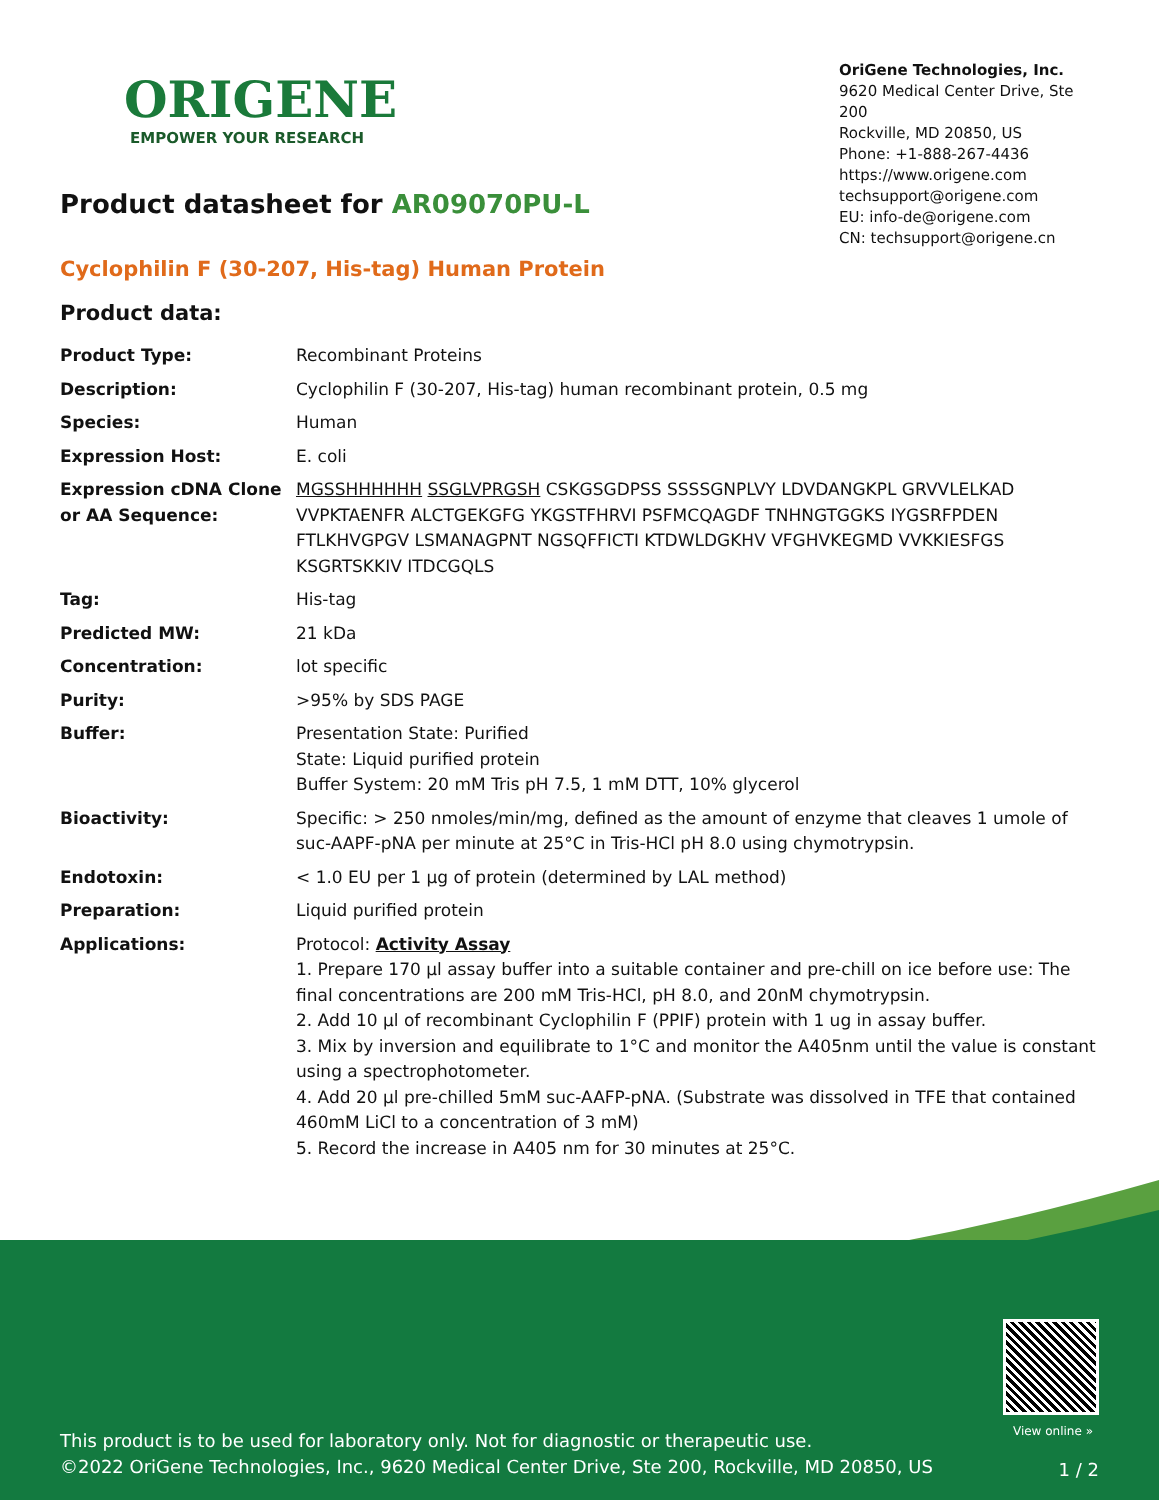ORIGENE
EMPOWER YOUR RESEARCH
OriGene Technologies, Inc.
9620 Medical Center Drive, Ste 200
Rockville, MD 20850, US
Phone: +1-888-267-4436
https://www.origene.com
techsupport@origene.com
EU: info-de@origene.com
CN: techsupport@origene.cn
Product datasheet for AR09070PU-L
Cyclophilin F (30-207, His-tag) Human Protein
Product data:
| Product Type: | Recombinant Proteins |
| Description: | Cyclophilin F (30-207, His-tag) human recombinant protein, 0.5 mg |
| Species: | Human |
| Expression Host: | E. coli |
| Expression cDNA Clone or AA Sequence: | MGSSHHHHHH SSGLVPRGSH CSKGSGDPSS SSSSGNPLVY LDVDANGKPL GRVVLELKAD VVPKTAENFR ALCTGEKGFG YKGSTFHRVI PSFMCQAGDF TNHNGTGGKS IYGSRFPDEN FTLKHVGPGV LSMANAGPNT NGSQFFICTI KTDWLDGKHV VFGHVKEGMD VVKKIESFGS KSGRTSKKIV ITDCGQLS |
| Tag: | His-tag |
| Predicted MW: | 21 kDa |
| Concentration: | lot specific |
| Purity: | >95% by SDS PAGE |
| Buffer: | Presentation State: Purified State: Liquid purified protein Buffer System: 20 mM Tris pH 7.5, 1 mM DTT, 10% glycerol |
| Bioactivity: | Specific: > 250 nmoles/min/mg, defined as the amount of enzyme that cleaves 1 umole of suc-AAPF-pNA per minute at 25°C in Tris-HCl pH 8.0 using chymotrypsin. |
| Endotoxin: | < 1.0 EU per 1 µg of protein (determined by LAL method) |
| Preparation: | Liquid purified protein |
| Applications: | Protocol: Activity Assay 1. Prepare 170 µl assay buffer into a suitable container and pre-chill on ice before use: The final concentrations are 200 mM Tris-HCl, pH 8.0, and 20nM chymotrypsin. 2. Add 10 µl of recombinant Cyclophilin F (PPIF) protein with 1 ug in assay buffer. 3. Mix by inversion and equilibrate to 1°C and monitor the A405nm until the value is constant using a spectrophotometer. 4. Add 20 µl pre-chilled 5mM suc-AAFP-pNA. (Substrate was dissolved in TFE that contained 460mM LiCl to a concentration of 3 mM) 5. Record the increase in A405 nm for 30 minutes at 25°C. |
View online »
This product is to be used for laboratory only. Not for diagnostic or therapeutic use.
©2022 OriGene Technologies, Inc., 9620 Medical Center Drive, Ste 200, Rockville, MD 20850, US
1 / 2